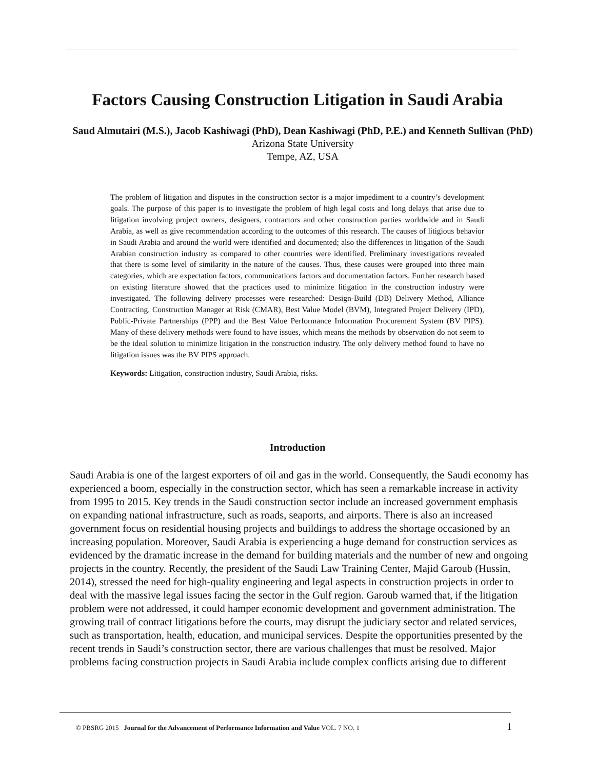Factors Causing Construction Litigation in Saudi Arabia
Saud Almutairi (M.S.), Jacob Kashiwagi (PhD), Dean Kashiwagi (PhD, P.E.) and Kenneth Sullivan (PhD)
Arizona State University
Tempe, AZ, USA
The problem of litigation and disputes in the construction sector is a major impediment to a country’s development goals. The purpose of this paper is to investigate the problem of high legal costs and long delays that arise due to litigation involving project owners, designers, contractors and other construction parties worldwide and in Saudi Arabia, as well as give recommendation according to the outcomes of this research. The causes of litigious behavior in Saudi Arabia and around the world were identified and documented; also the differences in litigation of the Saudi Arabian construction industry as compared to other countries were identified. Preliminary investigations revealed that there is some level of similarity in the nature of the causes. Thus, these causes were grouped into three main categories, which are expectation factors, communications factors and documentation factors. Further research based on existing literature showed that the practices used to minimize litigation in the construction industry were investigated. The following delivery processes were researched: Design-Build (DB) Delivery Method, Alliance Contracting, Construction Manager at Risk (CMAR), Best Value Model (BVM), Integrated Project Delivery (IPD), Public-Private Partnerships (PPP) and the Best Value Performance Information Procurement System (BV PIPS). Many of these delivery methods were found to have issues, which means the methods by observation do not seem to be the ideal solution to minimize litigation in the construction industry. The only delivery method found to have no litigation issues was the BV PIPS approach.
Keywords: Litigation, construction industry, Saudi Arabia, risks.
Introduction
Saudi Arabia is one of the largest exporters of oil and gas in the world. Consequently, the Saudi economy has experienced a boom, especially in the construction sector, which has seen a remarkable increase in activity from 1995 to 2015. Key trends in the Saudi construction sector include an increased government emphasis on expanding national infrastructure, such as roads, seaports, and airports. There is also an increased government focus on residential housing projects and buildings to address the shortage occasioned by an increasing population. Moreover, Saudi Arabia is experiencing a huge demand for construction services as evidenced by the dramatic increase in the demand for building materials and the number of new and ongoing projects in the country. Recently, the president of the Saudi Law Training Center, Majid Garoub (Hussin, 2014), stressed the need for high-quality engineering and legal aspects in construction projects in order to deal with the massive legal issues facing the sector in the Gulf region. Garoub warned that, if the litigation problem were not addressed, it could hamper economic development and government administration. The growing trail of contract litigations before the courts, may disrupt the judiciary sector and related services, such as transportation, health, education, and municipal services. Despite the opportunities presented by the recent trends in Saudi’s construction sector, there are various challenges that must be resolved. Major problems facing construction projects in Saudi Arabia include complex conflicts arising due to different
© PBSRG 2015 Journal for the Advancement of Performance Information and Value VOL. 7 NO. 1 1